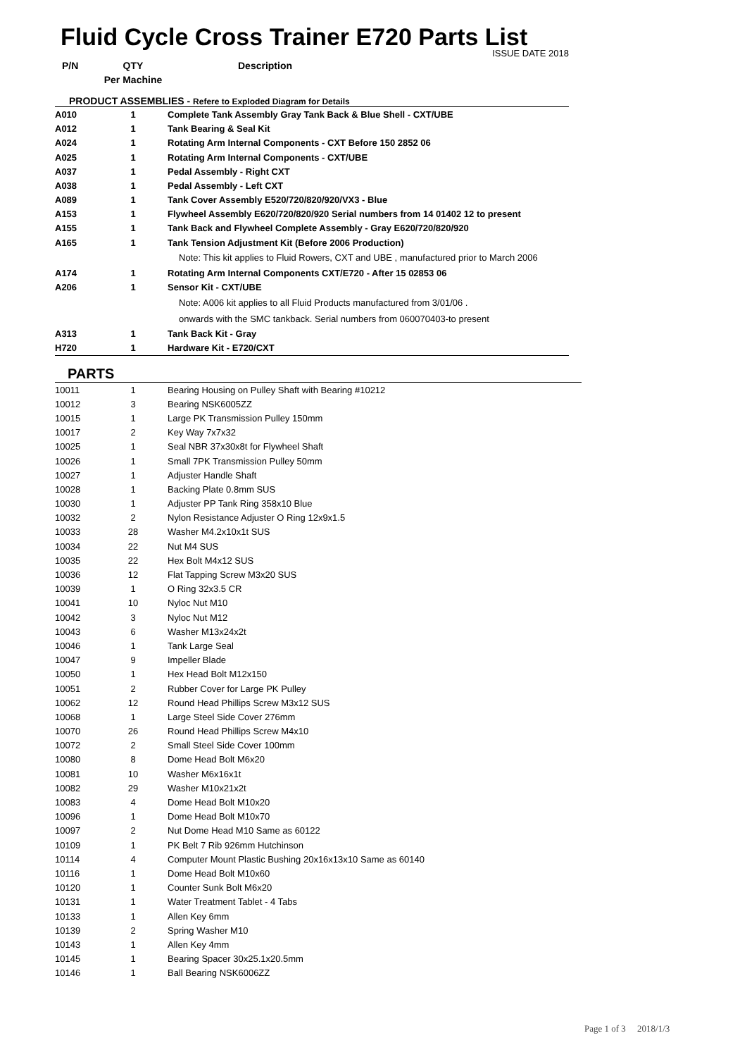Fluid Cycle Cross Trainer E720 Parts List
ISSUE DATE 2018
| P/N | QTY | Description |
| --- | --- | --- |
| | Per Machine | |
| PRODUCT ASSEMBLIES - Refere to Exploded Diagram for Details | | |
| A010 | 1 | Complete Tank Assembly Gray Tank Back & Blue Shell - CXT/UBE |
| A012 | 1 | Tank Bearing & Seal Kit |
| A024 | 1 | Rotating Arm Internal Components - CXT Before 150 2852 06 |
| A025 | 1 | Rotating Arm Internal Components - CXT/UBE |
| A037 | 1 | Pedal Assembly - Right CXT |
| A038 | 1 | Pedal Assembly - Left CXT |
| A089 | 1 | Tank Cover Assembly E520/720/820/920/VX3 - Blue |
| A153 | 1 | Flywheel Assembly E620/720/820/920 Serial numbers from 14 01402 12 to present |
| A155 | 1 | Tank Back and Flywheel Complete Assembly - Gray E620/720/820/920 |
| A165 | 1 | Tank Tension Adjustment Kit (Before 2006 Production) |
| | | Note: This kit applies to Fluid Rowers, CXT and UBE , manufactured prior to March 2006 |
| A174 | 1 | Rotating Arm Internal Components CXT/E720 - After 15 02853 06 |
| A206 | 1 | Sensor Kit - CXT/UBE |
| | | Note: A006 kit applies to all Fluid Products manufactured from 3/01/06 . |
| | | onwards with the SMC tankback. Serial numbers from 060070403-to present |
| A313 | 1 | Tank Back Kit - Gray |
| H720 | 1 | Hardware Kit - E720/CXT |
PARTS
| 10011 | 1 | Bearing Housing on Pulley Shaft with Bearing #10212 |
| 10012 | 3 | Bearing NSK6005ZZ |
| 10015 | 1 | Large PK Transmission Pulley 150mm |
| 10017 | 2 | Key Way 7x7x32 |
| 10025 | 1 | Seal NBR 37x30x8t for Flywheel Shaft |
| 10026 | 1 | Small 7PK Transmission Pulley 50mm |
| 10027 | 1 | Adjuster Handle Shaft |
| 10028 | 1 | Backing Plate 0.8mm SUS |
| 10030 | 1 | Adjuster PP Tank Ring 358x10 Blue |
| 10032 | 2 | Nylon Resistance Adjuster O Ring 12x9x1.5 |
| 10033 | 28 | Washer M4.2x10x1t SUS |
| 10034 | 22 | Nut M4 SUS |
| 10035 | 22 | Hex Bolt M4x12 SUS |
| 10036 | 12 | Flat Tapping Screw M3x20 SUS |
| 10039 | 1 | O Ring 32x3.5 CR |
| 10041 | 10 | Nyloc Nut M10 |
| 10042 | 3 | Nyloc Nut M12 |
| 10043 | 6 | Washer M13x24x2t |
| 10046 | 1 | Tank Large Seal |
| 10047 | 9 | Impeller Blade |
| 10050 | 1 | Hex Head Bolt M12x150 |
| 10051 | 2 | Rubber Cover for Large PK Pulley |
| 10062 | 12 | Round Head Phillips Screw M3x12 SUS |
| 10068 | 1 | Large Steel Side Cover 276mm |
| 10070 | 26 | Round Head Phillips Screw M4x10 |
| 10072 | 2 | Small Steel Side Cover 100mm |
| 10080 | 8 | Dome Head Bolt M6x20 |
| 10081 | 10 | Washer M6x16x1t |
| 10082 | 29 | Washer M10x21x2t |
| 10083 | 4 | Dome Head Bolt M10x20 |
| 10096 | 1 | Dome Head Bolt M10x70 |
| 10097 | 2 | Nut Dome Head M10 Same as 60122 |
| 10109 | 1 | PK Belt 7 Rib 926mm Hutchinson |
| 10114 | 4 | Computer Mount Plastic Bushing 20x16x13x10 Same as 60140 |
| 10116 | 1 | Dome Head Bolt M10x60 |
| 10120 | 1 | Counter Sunk Bolt M6x20 |
| 10131 | 1 | Water Treatment Tablet - 4 Tabs |
| 10133 | 1 | Allen Key 6mm |
| 10139 | 2 | Spring Washer M10 |
| 10143 | 1 | Allen Key 4mm |
| 10145 | 1 | Bearing Spacer 30x25.1x20.5mm |
| 10146 | 1 | Ball Bearing NSK6006ZZ |
Page 1 of 3 2018/1/3